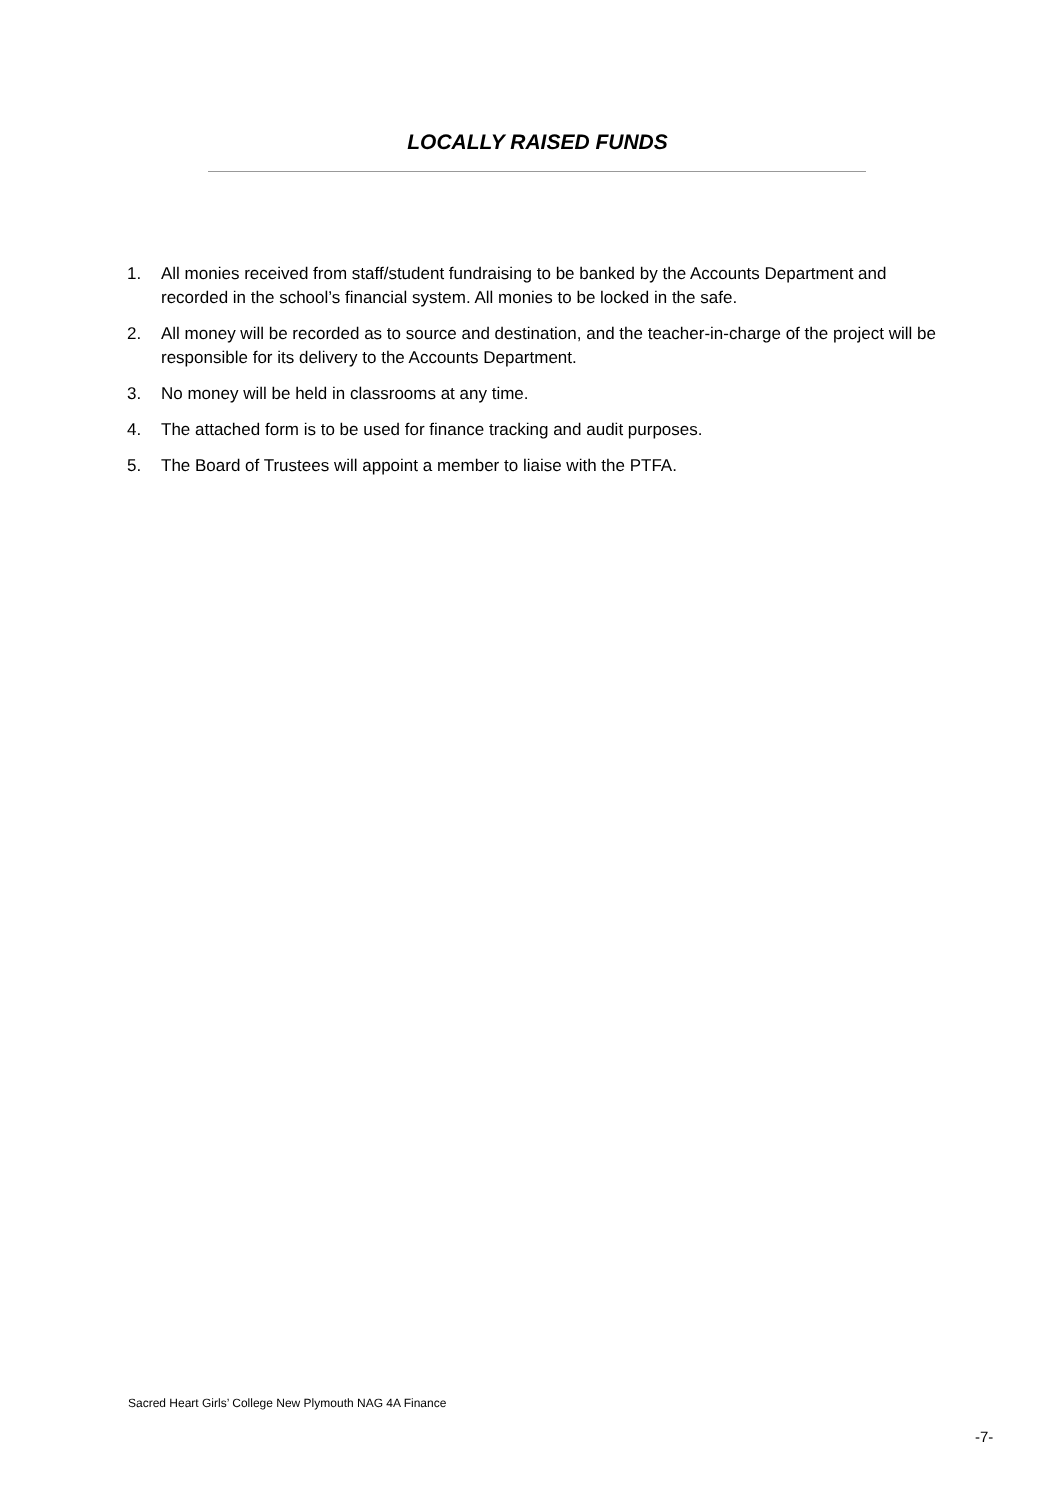LOCALLY RAISED FUNDS
1. All monies received from staff/student fundraising to be banked by the Accounts Department and recorded in the school’s financial system. All monies to be locked in the safe.
2. All money will be recorded as to source and destination, and the teacher-in-charge of the project will be responsible for its delivery to the Accounts Department.
3. No money will be held in classrooms at any time.
4. The attached form is to be used for finance tracking and audit purposes.
5. The Board of Trustees will appoint a member to liaise with the PTFA.
Sacred Heart Girls’ College New Plymouth NAG 4A Finance
-7-